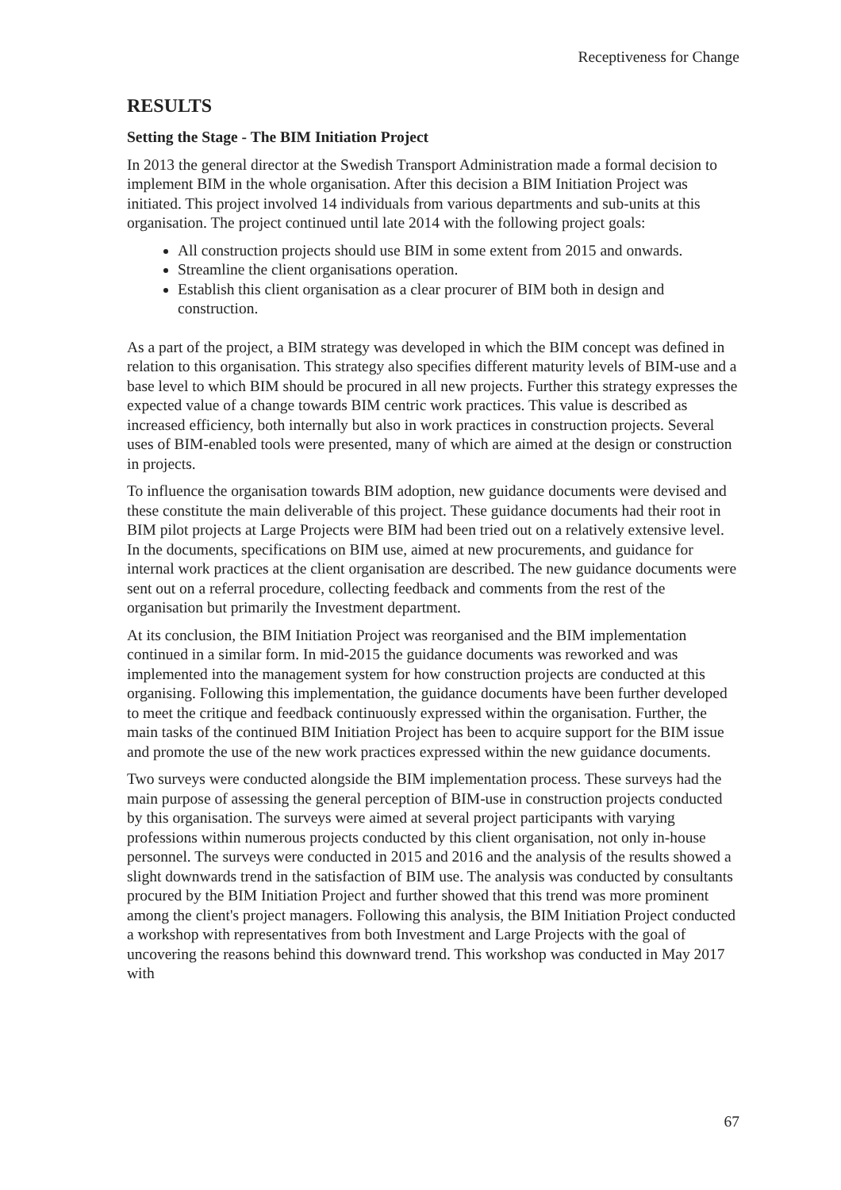Receptiveness for Change
RESULTS
Setting the Stage - The BIM Initiation Project
In 2013 the general director at the Swedish Transport Administration made a formal decision to implement BIM in the whole organisation. After this decision a BIM Initiation Project was initiated. This project involved 14 individuals from various departments and sub-units at this organisation. The project continued until late 2014 with the following project goals:
All construction projects should use BIM in some extent from 2015 and onwards.
Streamline the client organisations operation.
Establish this client organisation as a clear procurer of BIM both in design and construction.
As a part of the project, a BIM strategy was developed in which the BIM concept was defined in relation to this organisation. This strategy also specifies different maturity levels of BIM-use and a base level to which BIM should be procured in all new projects. Further this strategy expresses the expected value of a change towards BIM centric work practices. This value is described as increased efficiency, both internally but also in work practices in construction projects. Several uses of BIM-enabled tools were presented, many of which are aimed at the design or construction in projects.
To influence the organisation towards BIM adoption, new guidance documents were devised and these constitute the main deliverable of this project. These guidance documents had their root in BIM pilot projects at Large Projects were BIM had been tried out on a relatively extensive level. In the documents, specifications on BIM use, aimed at new procurements, and guidance for internal work practices at the client organisation are described. The new guidance documents were sent out on a referral procedure, collecting feedback and comments from the rest of the organisation but primarily the Investment department.
At its conclusion, the BIM Initiation Project was reorganised and the BIM implementation continued in a similar form. In mid-2015 the guidance documents was reworked and was implemented into the management system for how construction projects are conducted at this organising. Following this implementation, the guidance documents have been further developed to meet the critique and feedback continuously expressed within the organisation. Further, the main tasks of the continued BIM Initiation Project has been to acquire support for the BIM issue and promote the use of the new work practices expressed within the new guidance documents.
Two surveys were conducted alongside the BIM implementation process. These surveys had the main purpose of assessing the general perception of BIM-use in construction projects conducted by this organisation. The surveys were aimed at several project participants with varying professions within numerous projects conducted by this client organisation, not only in-house personnel. The surveys were conducted in 2015 and 2016 and the analysis of the results showed a slight downwards trend in the satisfaction of BIM use. The analysis was conducted by consultants procured by the BIM Initiation Project and further showed that this trend was more prominent among the client's project managers. Following this analysis, the BIM Initiation Project conducted a workshop with representatives from both Investment and Large Projects with the goal of uncovering the reasons behind this downward trend. This workshop was conducted in May 2017 with
67